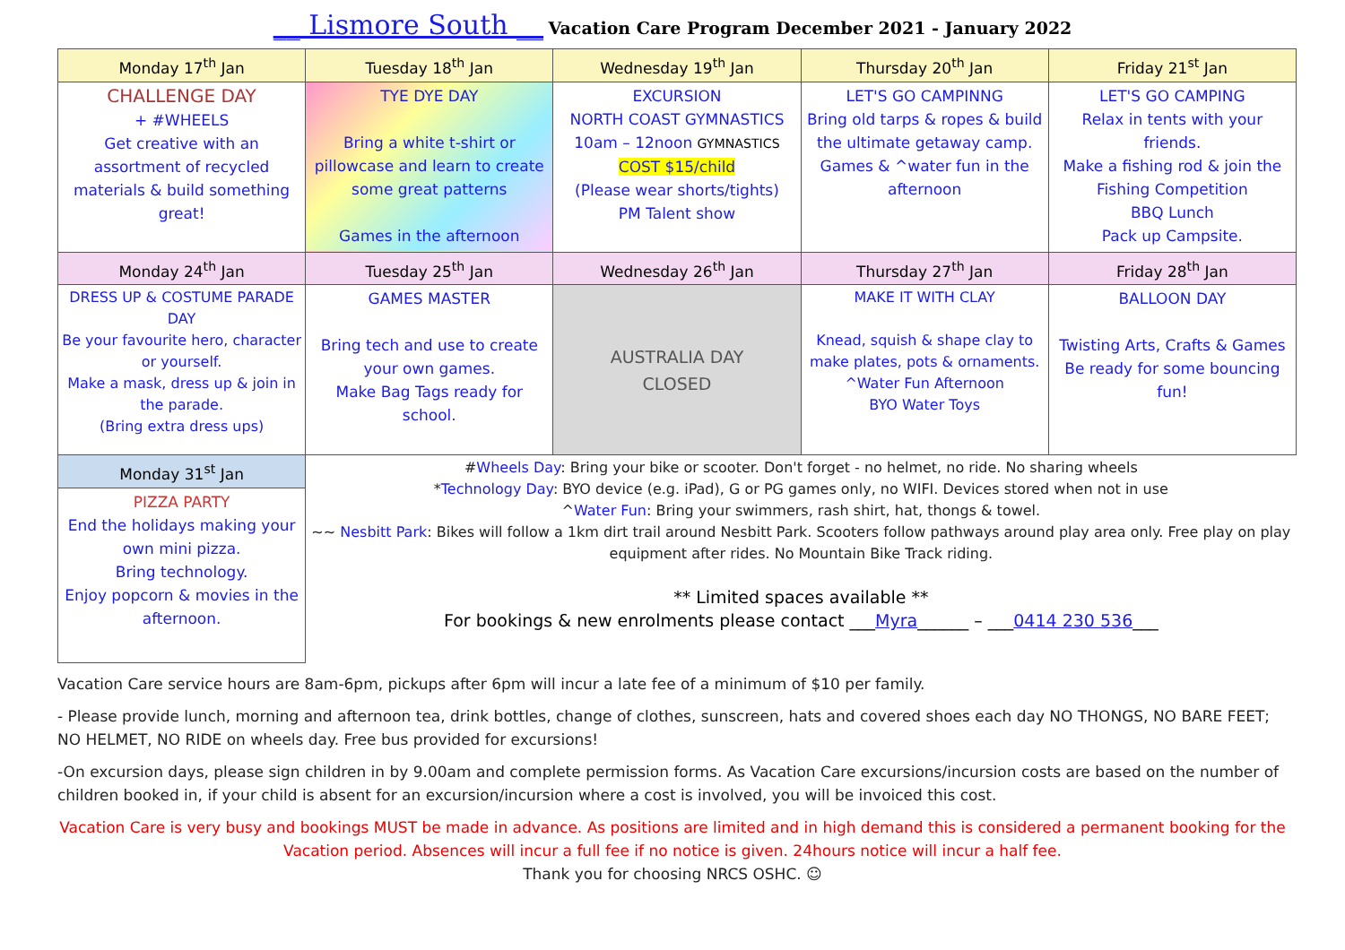__ Lismore South __ Vacation Care Program December 2021 - January 2022
| Monday 17<sup>th</sup> Jan | Tuesday 18<sup>th</sup> Jan | Wednesday 19<sup>th</sup> Jan | Thursday 20<sup>th</sup> Jan | Friday 21<sup>st</sup> Jan |
| --- | --- | --- | --- | --- |
| CHALLENGE DAY + #WHEELS Get creative with an assortment of recycled materials & build something great! | TYE DYE DAY Bring a white t-shirt or pillowcase and learn to create some great patterns Games in the afternoon | EXCURSION NORTH COAST GYMNASTICS 10am – 12noon GYMNASTICS COST $15/child (Please wear shorts/tights) PM Talent show | LET'S GO CAMPINNG Bring old tarps & ropes & build the ultimate getaway camp. Games & ^water fun in the afternoon | LET'S GO CAMPING Relax in tents with your friends. Make a fishing rod & join the Fishing Competition BBQ Lunch Pack up Campsite. |
| Monday 24<sup>th</sup> Jan | Tuesday 25<sup>th</sup> Jan | Wednesday 26<sup>th</sup> Jan | Thursday 27<sup>th</sup> Jan | Friday 28<sup>th</sup> Jan |
| DRESS UP & COSTUME PARADE DAY Be your favourite hero, character or yourself. Make a mask, dress up & join in the parade. (Bring extra dress ups) | GAMES MASTER Bring tech and use to create your own games. Make Bag Tags ready for school. | AUSTRALIA DAY CLOSED | MAKE IT WITH CLAY Knead, squish & shape clay to make plates, pots & ornaments. ^Water Fun Afternoon BYO Water Toys | BALLOON DAY Twisting Arts, Crafts & Games Be ready for some bouncing fun! |
| Monday 31<sup>st</sup> Jan | # Wheels Day : Bring your bike or scooter. Don't forget - no helmet, no ride. No sharing wheels * Technology Day : BYO device (e.g. iPad), G or PG games only, no WIFI. Devices stored when not in use ^ Water Fun : Bring your swimmers, rash shirt, hat, thongs & towel. ~~ Nesbitt Park : Bikes will follow a 1km dirt trail around Nesbitt Park. Scooters follow pathways around play area only. Free play on play equipment after rides. No Mountain Bike Track riding. ** Limited spaces available ** For bookings & new enrolments please contact ___ Myra ______ – ___ 0414 230 536 ___ | | | |
| PIZZA PARTY End the holidays making your own mini pizza. Bring technology. Enjoy popcorn & movies in the afternoon. | | | | |
Vacation Care service hours are 8am-6pm, pickups after 6pm will incur a late fee of a minimum of $10 per family.
- Please provide lunch, morning and afternoon tea, drink bottles, change of clothes, sunscreen, hats and covered shoes each day NO THONGS, NO BARE FEET; NO HELMET, NO RIDE on wheels day. Free bus provided for excursions!
-On excursion days, please sign children in by 9.00am and complete permission forms. As Vacation Care excursions/incursion costs are based on the number of children booked in, if your child is absent for an excursion/incursion where a cost is involved, you will be invoiced this cost.
Vacation Care is very busy and bookings MUST be made in advance. As positions are limited and in high demand this is considered a permanent booking for the Vacation period. Absences will incur a full fee if no notice is given. 24hours notice will incur a half fee.
Thank you for choosing NRCS OSHC. ☺